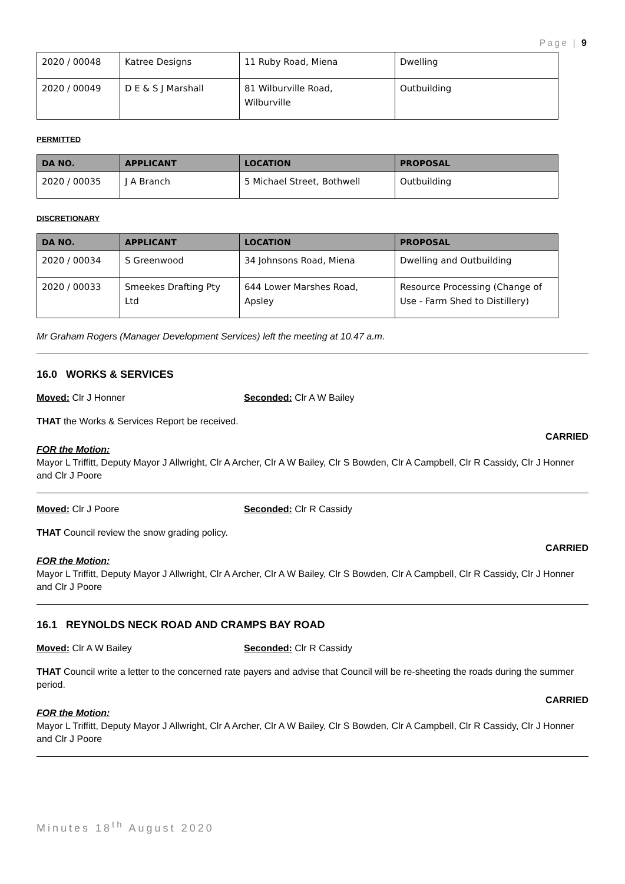Page | 9
| 2020 / 00048 | Katree Designs | 11 Ruby Road, Miena | Dwelling |
| 2020 / 00049 | D E & S J Marshall | 81 Wilburville Road, Wilburville | Outbuilding |
PERMITTED
| DA NO. | APPLICANT | LOCATION | PROPOSAL |
| --- | --- | --- | --- |
| 2020 / 00035 | J A Branch | 5 Michael Street, Bothwell | Outbuilding |
DISCRETIONARY
| DA NO. | APPLICANT | LOCATION | PROPOSAL |
| --- | --- | --- | --- |
| 2020 / 00034 | S Greenwood | 34 Johnsons Road, Miena | Dwelling and Outbuilding |
| 2020 / 00033 | Smeekes Drafting Pty Ltd | 644 Lower Marshes Road, Apsley | Resource Processing (Change of Use - Farm Shed to Distillery) |
Mr Graham Rogers (Manager Development Services) left the meeting at 10.47 a.m.
16.0 WORKS & SERVICES
Moved: Clr J Honner Seconded: Clr A W Bailey
THAT the Works & Services Report be received.
CARRIED
FOR the Motion:
Mayor L Triffitt, Deputy Mayor J Allwright, Clr A Archer, Clr A W Bailey, Clr S Bowden, Clr A Campbell, Clr R Cassidy, Clr J Honner and Clr J Poore
Moved: Clr J Poore Seconded: Clr R Cassidy
THAT Council review the snow grading policy.
CARRIED
FOR the Motion:
Mayor L Triffitt, Deputy Mayor J Allwright, Clr A Archer, Clr A W Bailey, Clr S Bowden, Clr A Campbell, Clr R Cassidy, Clr J Honner and Clr J Poore
16.1 REYNOLDS NECK ROAD AND CRAMPS BAY ROAD
Moved: Clr A W Bailey Seconded: Clr R Cassidy
THAT Council write a letter to the concerned rate payers and advise that Council will be re-sheeting the roads during the summer period.
CARRIED
FOR the Motion:
Mayor L Triffitt, Deputy Mayor J Allwright, Clr A Archer, Clr A W Bailey, Clr S Bowden, Clr A Campbell, Clr R Cassidy, Clr J Honner and Clr J Poore
Minutes 18<sup>th</sup> August 2020